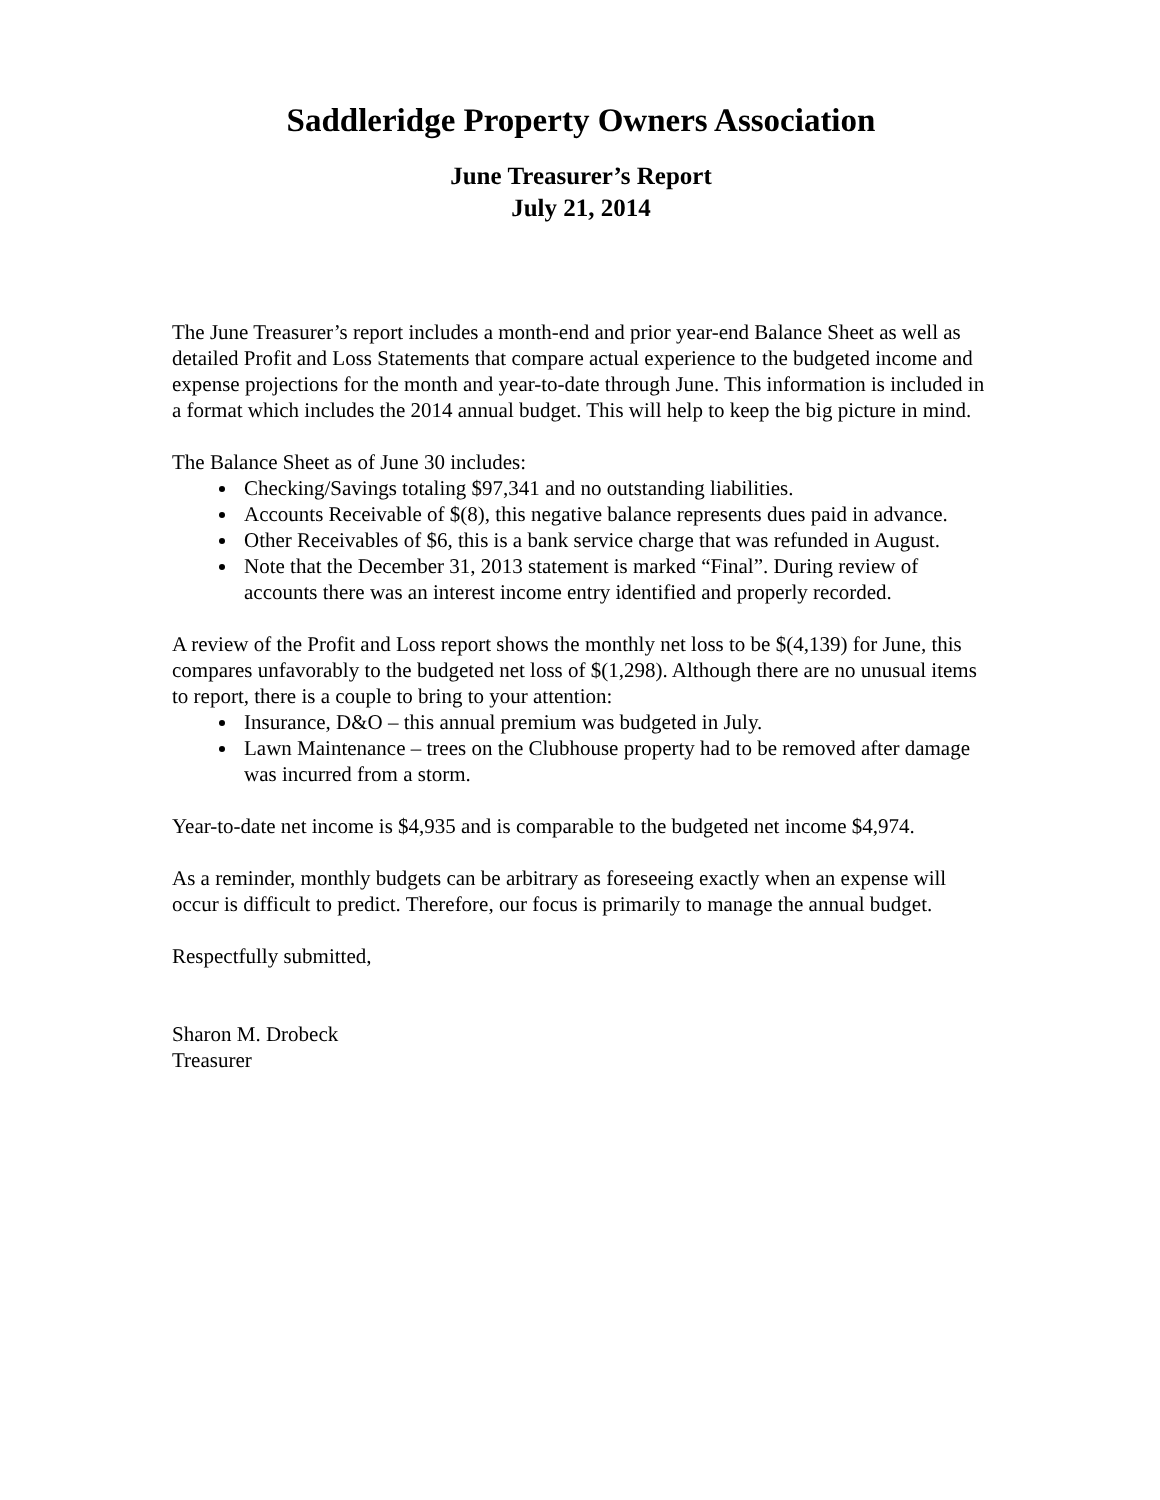Saddleridge Property Owners Association
June Treasurer’s Report
July 21, 2014
The June Treasurer’s report includes a month-end and prior year-end Balance Sheet as well as detailed Profit and Loss Statements that compare actual experience to the budgeted income and expense projections for the month and year-to-date through June. This information is included in a format which includes the 2014 annual budget. This will help to keep the big picture in mind.
The Balance Sheet as of June 30 includes:
Checking/Savings totaling $97,341 and no outstanding liabilities.
Accounts Receivable of $(8), this negative balance represents dues paid in advance.
Other Receivables of $6, this is a bank service charge that was refunded in August.
Note that the December 31, 2013 statement is marked “Final”. During review of accounts there was an interest income entry identified and properly recorded.
A review of the Profit and Loss report shows the monthly net loss to be $(4,139) for June, this compares unfavorably to the budgeted net loss of $(1,298). Although there are no unusual items to report, there is a couple to bring to your attention:
Insurance, D&O – this annual premium was budgeted in July.
Lawn Maintenance – trees on the Clubhouse property had to be removed after damage was incurred from a storm.
Year-to-date net income is $4,935 and is comparable to the budgeted net income $4,974.
As a reminder, monthly budgets can be arbitrary as foreseeing exactly when an expense will occur is difficult to predict. Therefore, our focus is primarily to manage the annual budget.
Respectfully submitted,
Sharon M. Drobeck
Treasurer